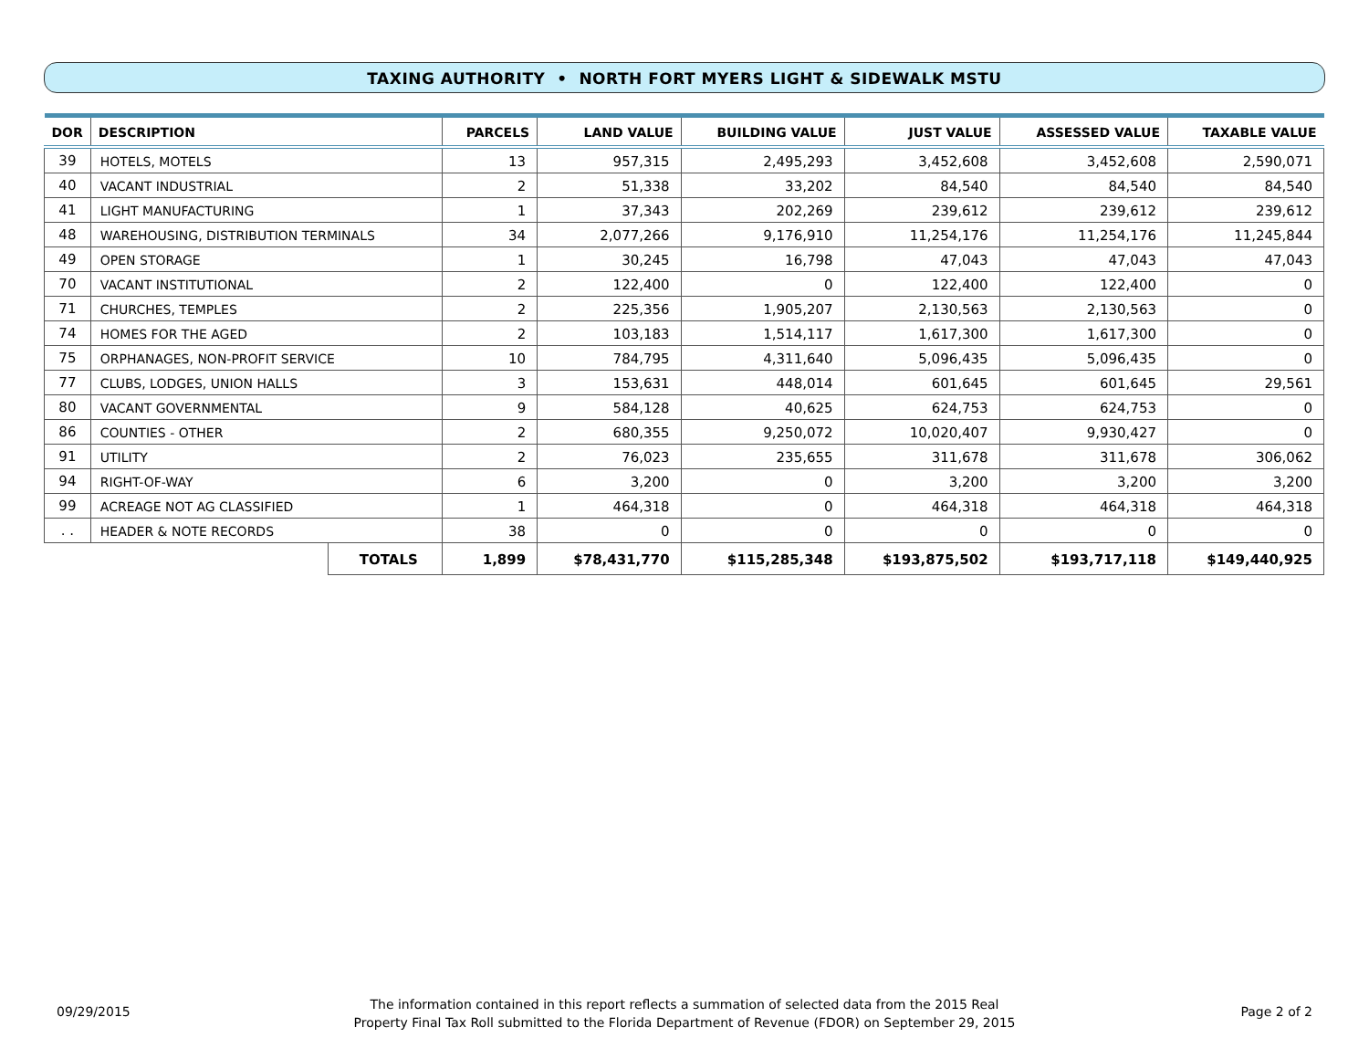TAXING AUTHORITY • NORTH FORT MYERS LIGHT & SIDEWALK MSTU
| DOR | DESCRIPTION | | PARCELS | LAND VALUE | BUILDING VALUE | JUST VALUE | ASSESSED VALUE | TAXABLE VALUE |
| --- | --- | --- | --- | --- | --- | --- | --- | --- |
| 39 | HOTELS, MOTELS | | 13 | 957,315 | 2,495,293 | 3,452,608 | 3,452,608 | 2,590,071 |
| 40 | VACANT INDUSTRIAL | | 2 | 51,338 | 33,202 | 84,540 | 84,540 | 84,540 |
| 41 | LIGHT MANUFACTURING | | 1 | 37,343 | 202,269 | 239,612 | 239,612 | 239,612 |
| 48 | WAREHOUSING, DISTRIBUTION TERMINALS | | 34 | 2,077,266 | 9,176,910 | 11,254,176 | 11,254,176 | 11,245,844 |
| 49 | OPEN STORAGE | | 1 | 30,245 | 16,798 | 47,043 | 47,043 | 47,043 |
| 70 | VACANT INSTITUTIONAL | | 2 | 122,400 | 0 | 122,400 | 122,400 | 0 |
| 71 | CHURCHES, TEMPLES | | 2 | 225,356 | 1,905,207 | 2,130,563 | 2,130,563 | 0 |
| 74 | HOMES FOR THE AGED | | 2 | 103,183 | 1,514,117 | 1,617,300 | 1,617,300 | 0 |
| 75 | ORPHANAGES, NON-PROFIT SERVICE | | 10 | 784,795 | 4,311,640 | 5,096,435 | 5,096,435 | 0 |
| 77 | CLUBS, LODGES, UNION HALLS | | 3 | 153,631 | 448,014 | 601,645 | 601,645 | 29,561 |
| 80 | VACANT GOVERNMENTAL | | 9 | 584,128 | 40,625 | 624,753 | 624,753 | 0 |
| 86 | COUNTIES - OTHER | | 2 | 680,355 | 9,250,072 | 10,020,407 | 9,930,427 | 0 |
| 91 | UTILITY | | 2 | 76,023 | 235,655 | 311,678 | 311,678 | 306,062 |
| 94 | RIGHT-OF-WAY | | 6 | 3,200 | 0 | 3,200 | 3,200 | 3,200 |
| 99 | ACREAGE NOT AG CLASSIFIED | | 1 | 464,318 | 0 | 464,318 | 464,318 | 464,318 |
| . . | HEADER & NOTE RECORDS | | 38 | 0 | 0 | 0 | 0 | 0 |
| | | TOTALS | 1,899 | $78,431,770 | $115,285,348 | $193,875,502 | $193,717,118 | $149,440,925 |
09/29/2015
The information contained in this report reflects a summation of selected data from the 2015 Real
Property Final Tax Roll submitted to the Florida Department of Revenue (FDOR) on September 29, 2015
Page 2 of 2